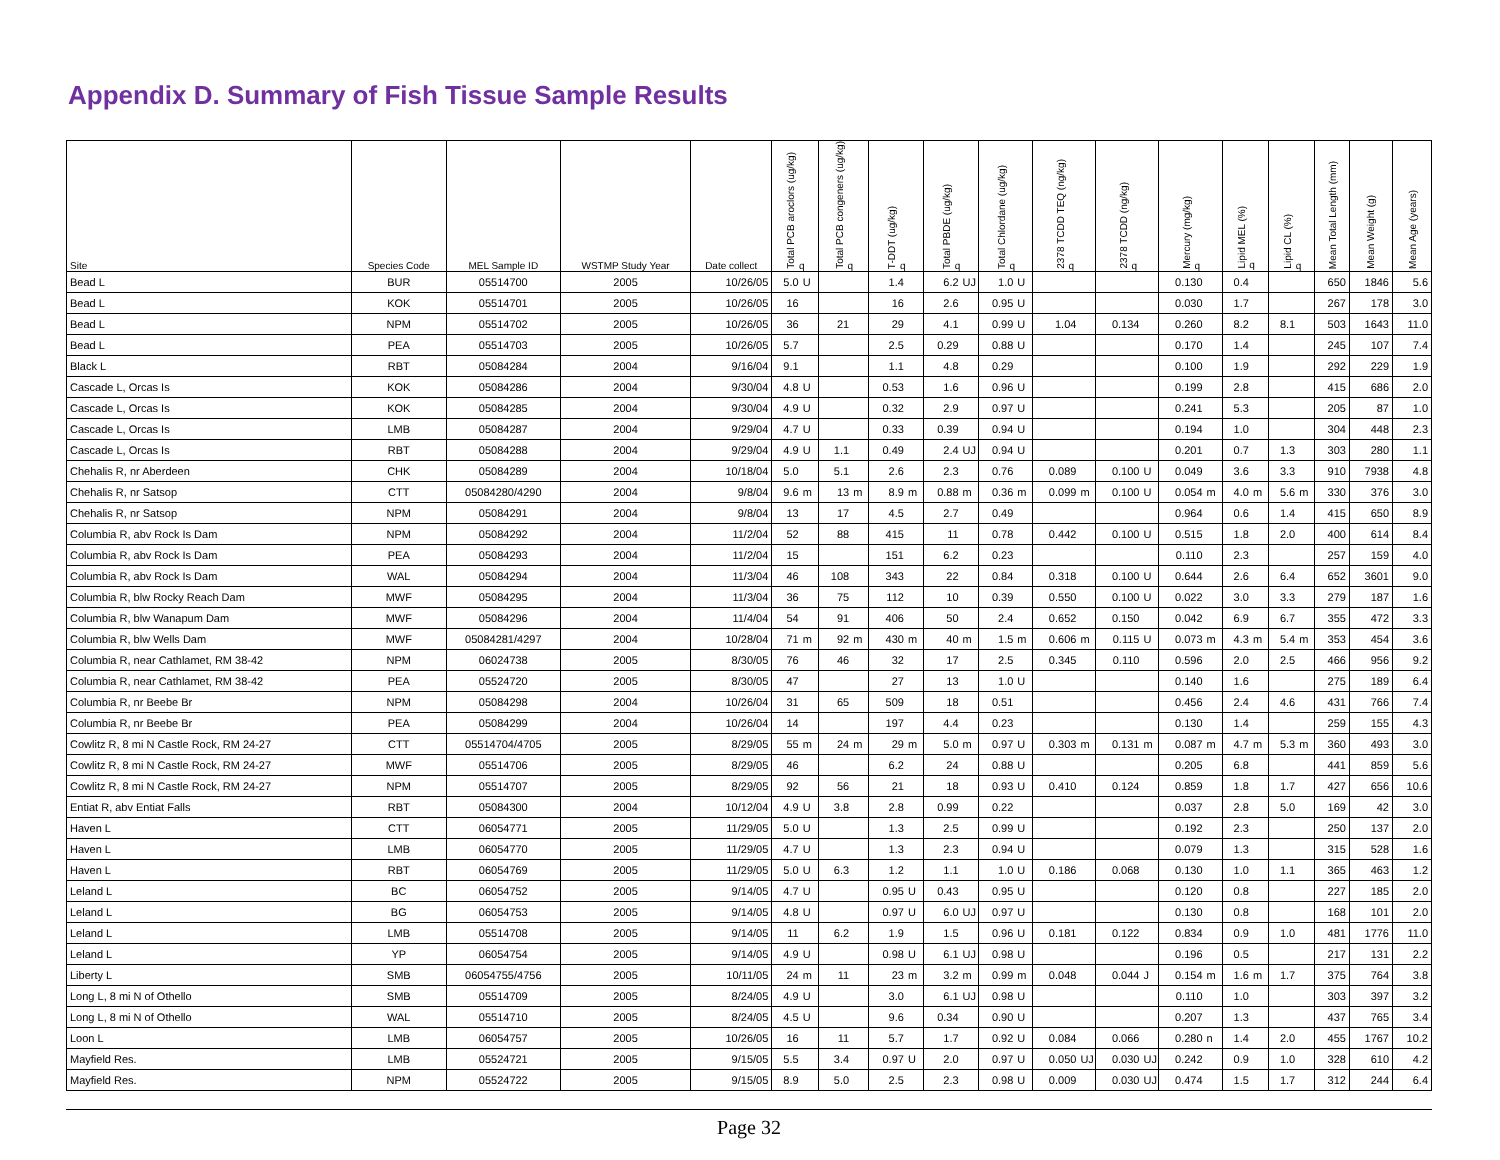Appendix D. Summary of Fish Tissue Sample Results
| Site | Species Code | MEL Sample ID | WSTMP Study Year | Date collect | Total PCB aroclors (ug/kg) q | | Total PCB congeners (ug/kg) q | | T-DDT (ug/kg) q | | Total PBDE (ug/kg) q | | Total Chlordane (ug/kg) q | | 2378 TCDD TEQ (ng/kg) q | | 2378 TCDD (ng/kg) q | | Mercury (mg/kg) q | | Lipid MEL (%) q | | Lipid CL (%) q | | Mean Total Length (mm) | Mean Weight (g) | Mean Age (years) |
| --- | --- | --- | --- | --- | --- | --- | --- | --- | --- | --- | --- | --- | --- | --- | --- | --- | --- | --- | --- | --- | --- | --- | --- | --- | --- | --- | --- |
| Bead L | BUR | 05514700 | 2005 | 10/26/05 | 5.0 | U | | | 1.4 | | 6.2 | UJ | 1.0 | U | | | | | 0.130 | | 0.4 | | | | 650 | 1846 | 5.6 |
| Bead L | KOK | 05514701 | 2005 | 10/26/05 | 16 | | | | 16 | | 2.6 | | 0.95 | U | | | | | 0.030 | | 1.7 | | | | 267 | 178 | 3.0 |
| Bead L | NPM | 05514702 | 2005 | 10/26/05 | 36 | | 21 | | 29 | | 4.1 | | 0.99 | U | 1.04 | | 0.134 | | 0.260 | | 8.2 | | 8.1 | | 503 | 1643 | 11.0 |
| Bead L | PEA | 05514703 | 2005 | 10/26/05 | 5.7 | | | | 2.5 | | 0.29 | | 0.88 | U | | | | | 0.170 | | 1.4 | | | | 245 | 107 | 7.4 |
| Black L | RBT | 05084284 | 2004 | 9/16/04 | 9.1 | | | | 1.1 | | 4.8 | | 0.29 | | | | | | 0.100 | | 1.9 | | | | 292 | 229 | 1.9 |
| Cascade L, Orcas Is | KOK | 05084286 | 2004 | 9/30/04 | 4.8 | U | | | 0.53 | | 1.6 | | 0.96 | U | | | | | 0.199 | | 2.8 | | | | 415 | 686 | 2.0 |
| Cascade L, Orcas Is | KOK | 05084285 | 2004 | 9/30/04 | 4.9 | U | | | 0.32 | | 2.9 | | 0.97 | U | | | | | 0.241 | | 5.3 | | | | 205 | 87 | 1.0 |
| Cascade L, Orcas Is | LMB | 05084287 | 2004 | 9/29/04 | 4.7 | U | | | 0.33 | | 0.39 | | 0.94 | U | | | | | 0.194 | | 1.0 | | | | 304 | 448 | 2.3 |
| Cascade L, Orcas Is | RBT | 05084288 | 2004 | 9/29/04 | 4.9 | U | 1.1 | | 0.49 | | 2.4 | UJ | 0.94 | U | | | | | 0.201 | | 0.7 | | 1.3 | | 303 | 280 | 1.1 |
| Chehalis R, nr Aberdeen | CHK | 05084289 | 2004 | 10/18/04 | 5.0 | | 5.1 | | 2.6 | | 2.3 | | 0.76 | | 0.089 | | 0.100 | U | 0.049 | | 3.6 | | 3.3 | | 910 | 7938 | 4.8 |
| Chehalis R, nr Satsop | CTT | 05084280/4290 | 2004 | 9/8/04 | 9.6 | m | 13 | m | 8.9 | m | 0.88 | m | 0.36 | m | 0.099 | m | 0.100 | U | 0.054 | m | 4.0 | m | 5.6 | m | 330 | 376 | 3.0 |
| Chehalis R, nr Satsop | NPM | 05084291 | 2004 | 9/8/04 | 13 | | 17 | | 4.5 | | 2.7 | | 0.49 | | | | | | 0.964 | | 0.6 | | 1.4 | | 415 | 650 | 8.9 |
| Columbia R, abv Rock Is Dam | NPM | 05084292 | 2004 | 11/2/04 | 52 | | 88 | | 415 | | 11 | | 0.78 | | 0.442 | | 0.100 | U | 0.515 | | 1.8 | | 2.0 | | 400 | 614 | 8.4 |
| Columbia R, abv Rock Is Dam | PEA | 05084293 | 2004 | 11/2/04 | 15 | | | | 151 | | 6.2 | | 0.23 | | | | | | 0.110 | | 2.3 | | | | 257 | 159 | 4.0 |
| Columbia R, abv Rock Is Dam | WAL | 05084294 | 2004 | 11/3/04 | 46 | | 108 | | 343 | | 22 | | 0.84 | | 0.318 | | 0.100 | U | 0.644 | | 2.6 | | 6.4 | | 652 | 3601 | 9.0 |
| Columbia R, blw Rocky Reach Dam | MWF | 05084295 | 2004 | 11/3/04 | 36 | | 75 | | 112 | | 10 | | 0.39 | | 0.550 | | 0.100 | U | 0.022 | | 3.0 | | 3.3 | | 279 | 187 | 1.6 |
| Columbia R, blw Wanapum Dam | MWF | 05084296 | 2004 | 11/4/04 | 54 | | 91 | | 406 | | 50 | | 2.4 | | 0.652 | | 0.150 | | 0.042 | | 6.9 | | 6.7 | | 355 | 472 | 3.3 |
| Columbia R, blw Wells Dam | MWF | 05084281/4297 | 2004 | 10/28/04 | 71 | m | 92 | m | 430 | m | 40 | m | 1.5 | m | 0.606 | m | 0.115 | U | 0.073 | m | 4.3 | m | 5.4 | m | 353 | 454 | 3.6 |
| Columbia R, near Cathlamet, RM 38-42 | NPM | 06024738 | 2005 | 8/30/05 | 76 | | 46 | | 32 | | 17 | | 2.5 | | 0.345 | | 0.110 | | 0.596 | | 2.0 | | 2.5 | | 466 | 956 | 9.2 |
| Columbia R, near Cathlamet, RM 38-42 | PEA | 05524720 | 2005 | 8/30/05 | 47 | | | | 27 | | 13 | | 1.0 | U | | | | | 0.140 | | 1.6 | | | | 275 | 189 | 6.4 |
| Columbia R, nr Beebe Br | NPM | 05084298 | 2004 | 10/26/04 | 31 | | 65 | | 509 | | 18 | | 0.51 | | | | | | 0.456 | | 2.4 | | 4.6 | | 431 | 766 | 7.4 |
| Columbia R, nr Beebe Br | PEA | 05084299 | 2004 | 10/26/04 | 14 | | | | 197 | | 4.4 | | 0.23 | | | | | | 0.130 | | 1.4 | | | | 259 | 155 | 4.3 |
| Cowlitz R, 8 mi N Castle Rock, RM 24-27 | CTT | 05514704/4705 | 2005 | 8/29/05 | 55 | m | 24 | m | 29 | m | 5.0 | m | 0.97 | U | 0.303 | m | 0.131 | m | 0.087 | m | 4.7 | m | 5.3 | m | 360 | 493 | 3.0 |
| Cowlitz R, 8 mi N Castle Rock, RM 24-27 | MWF | 05514706 | 2005 | 8/29/05 | 46 | | | | 6.2 | | 24 | | 0.88 | U | | | | | 0.205 | | 6.8 | | | | 441 | 859 | 5.6 |
| Cowlitz R, 8 mi N Castle Rock, RM 24-27 | NPM | 05514707 | 2005 | 8/29/05 | 92 | | 56 | | 21 | | 18 | | 0.93 | U | 0.410 | | 0.124 | | 0.859 | | 1.8 | | 1.7 | | 427 | 656 | 10.6 |
| Entiat R, abv Entiat Falls | RBT | 05084300 | 2004 | 10/12/04 | 4.9 | U | 3.8 | | 2.8 | | 0.99 | | 0.22 | | | | | | 0.037 | | 2.8 | | 5.0 | | 169 | 42 | 3.0 |
| Haven L | CTT | 06054771 | 2005 | 11/29/05 | 5.0 | U | | | 1.3 | | 2.5 | | 0.99 | U | | | | | 0.192 | | 2.3 | | | | 250 | 137 | 2.0 |
| Haven L | LMB | 06054770 | 2005 | 11/29/05 | 4.7 | U | | | 1.3 | | 2.3 | | 0.94 | U | | | | | 0.079 | | 1.3 | | | | 315 | 528 | 1.6 |
| Haven L | RBT | 06054769 | 2005 | 11/29/05 | 5.0 | U | 6.3 | | 1.2 | | 1.1 | | 1.0 | U | 0.186 | | 0.068 | | 0.130 | | 1.0 | | 1.1 | | 365 | 463 | 1.2 |
| Leland L | BC | 06054752 | 2005 | 9/14/05 | 4.7 | U | | | 0.95 | U | 0.43 | | 0.95 | U | | | | | 0.120 | | 0.8 | | | | 227 | 185 | 2.0 |
| Leland L | BG | 06054753 | 2005 | 9/14/05 | 4.8 | U | | | 0.97 | U | 6.0 | UJ | 0.97 | U | | | | | 0.130 | | 0.8 | | | | 168 | 101 | 2.0 |
| Leland L | LMB | 05514708 | 2005 | 9/14/05 | 11 | | 6.2 | | 1.9 | | 1.5 | | 0.96 | U | 0.181 | | 0.122 | | 0.834 | | 0.9 | | 1.0 | | 481 | 1776 | 11.0 |
| Leland L | YP | 06054754 | 2005 | 9/14/05 | 4.9 | U | | | 0.98 | U | 6.1 | UJ | 0.98 | U | | | | | 0.196 | | 0.5 | | | | 217 | 131 | 2.2 |
| Liberty L | SMB | 06054755/4756 | 2005 | 10/11/05 | 24 | m | 11 | | 23 | m | 3.2 | m | 0.99 | m | 0.048 | | 0.044 | J | 0.154 | m | 1.6 | m | 1.7 | | 375 | 764 | 3.8 |
| Long L, 8 mi N of Othello | SMB | 05514709 | 2005 | 8/24/05 | 4.9 | U | | | 3.0 | | 6.1 | UJ | 0.98 | U | | | | | 0.110 | | 1.0 | | | | 303 | 397 | 3.2 |
| Long L, 8 mi N of Othello | WAL | 05514710 | 2005 | 8/24/05 | 4.5 | U | | | 9.6 | | 0.34 | | 0.90 | U | | | | | 0.207 | | 1.3 | | | | 437 | 765 | 3.4 |
| Loon L | LMB | 06054757 | 2005 | 10/26/05 | 16 | | 11 | | 5.7 | | 1.7 | | 0.92 | U | 0.084 | | 0.066 | | 0.280 | n | 1.4 | | 2.0 | | 455 | 1767 | 10.2 |
| Mayfield Res. | LMB | 05524721 | 2005 | 9/15/05 | 5.5 | | 3.4 | | 0.97 | U | 2.0 | | 0.97 | U | 0.050 | UJ | 0.030 | UJ | 0.242 | | 0.9 | | 1.0 | | 328 | 610 | 4.2 |
| Mayfield Res. | NPM | 05524722 | 2005 | 9/15/05 | 8.9 | | 5.0 | | 2.5 | | 2.3 | | 0.98 | U | 0.009 | | 0.030 | UJ | 0.474 | | 1.5 | | 1.7 | | 312 | 244 | 6.4 |
Page 32